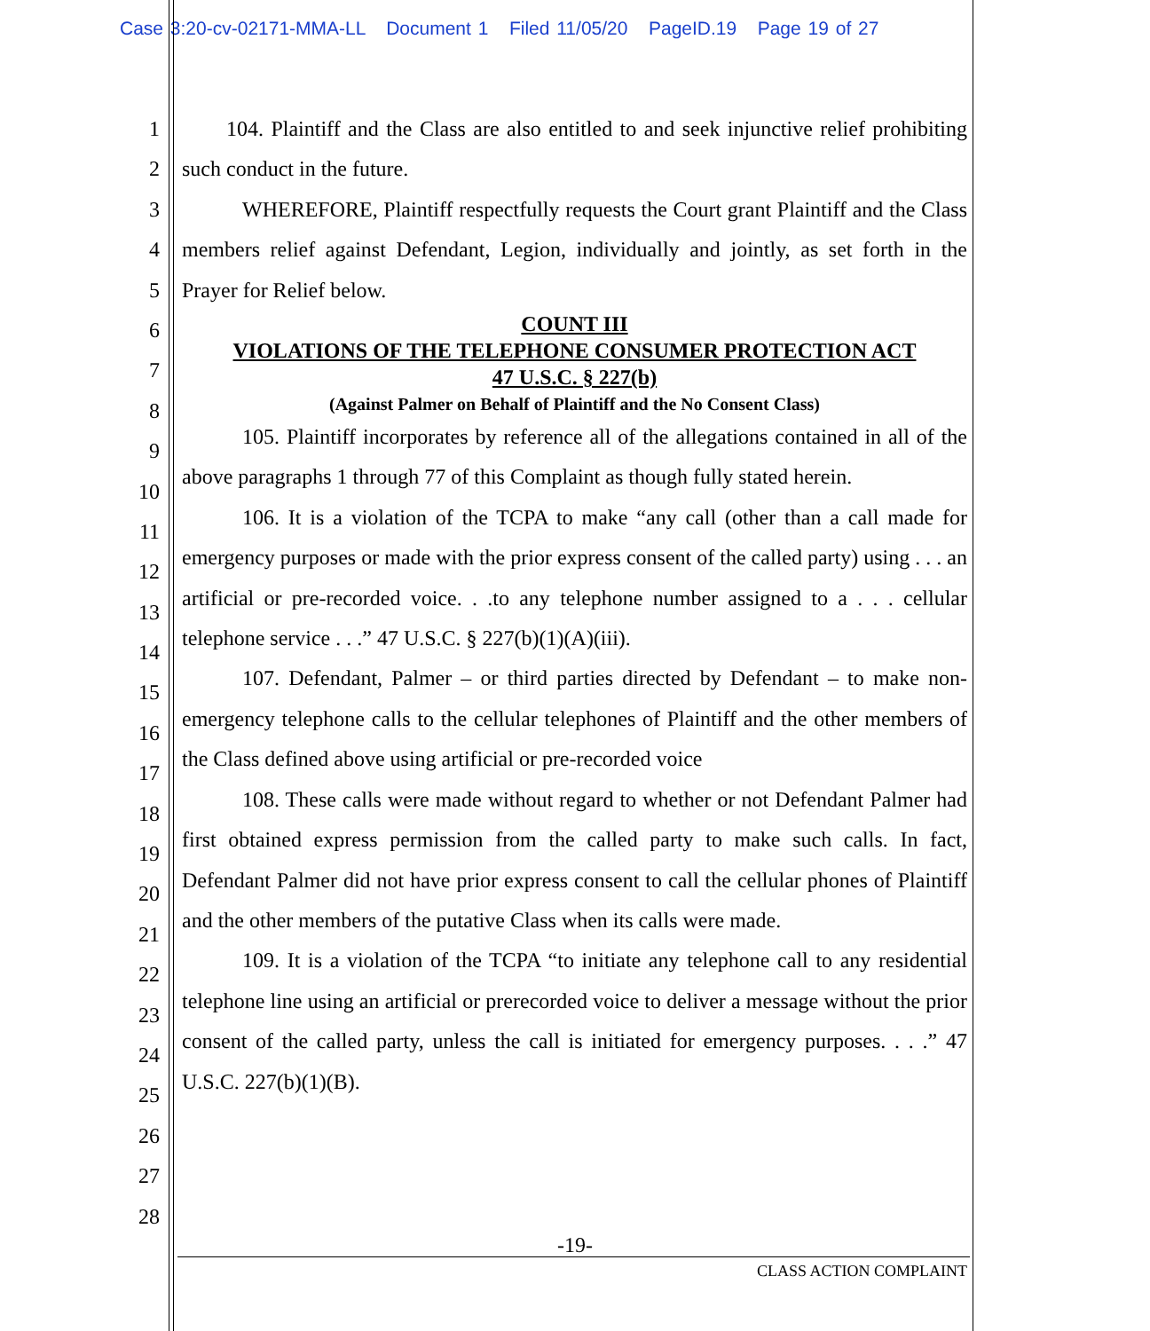Case 3:20-cv-02171-MMA-LL Document 1 Filed 11/05/20 PageID.19 Page 19 of 27
1
2
3
4
5
6
7
8
9
10
11
12
13
14
15
16
17
18
19
20
21
22
23
24
25
26
27
28
104. Plaintiff and the Class are also entitled to and seek injunctive relief prohibiting such conduct in the future.
WHEREFORE, Plaintiff respectfully requests the Court grant Plaintiff and the Class members relief against Defendant, Legion, individually and jointly, as set forth in the Prayer for Relief below.
COUNT III
VIOLATIONS OF THE TELEPHONE CONSUMER PROTECTION ACT
47 U.S.C. § 227(b)
(Against Palmer on Behalf of Plaintiff and the No Consent Class)
105. Plaintiff incorporates by reference all of the allegations contained in all of the above paragraphs 1 through 77 of this Complaint as though fully stated herein.
106. It is a violation of the TCPA to make “any call (other than a call made for emergency purposes or made with the prior express consent of the called party) using . . . an artificial or pre-recorded voice. . .to any telephone number assigned to a . . . cellular telephone service . . .” 47 U.S.C. § 227(b)(1)(A)(iii).
107. Defendant, Palmer – or third parties directed by Defendant – to make non-emergency telephone calls to the cellular telephones of Plaintiff and the other members of the Class defined above using artificial or pre-recorded voice
108. These calls were made without regard to whether or not Defendant Palmer had first obtained express permission from the called party to make such calls. In fact, Defendant Palmer did not have prior express consent to call the cellular phones of Plaintiff and the other members of the putative Class when its calls were made.
109. It is a violation of the TCPA “to initiate any telephone call to any residential telephone line using an artificial or prerecorded voice to deliver a message without the prior consent of the called party, unless the call is initiated for emergency purposes. . . .” 47 U.S.C. 227(b)(1)(B).
-19-
CLASS ACTION COMPLAINT